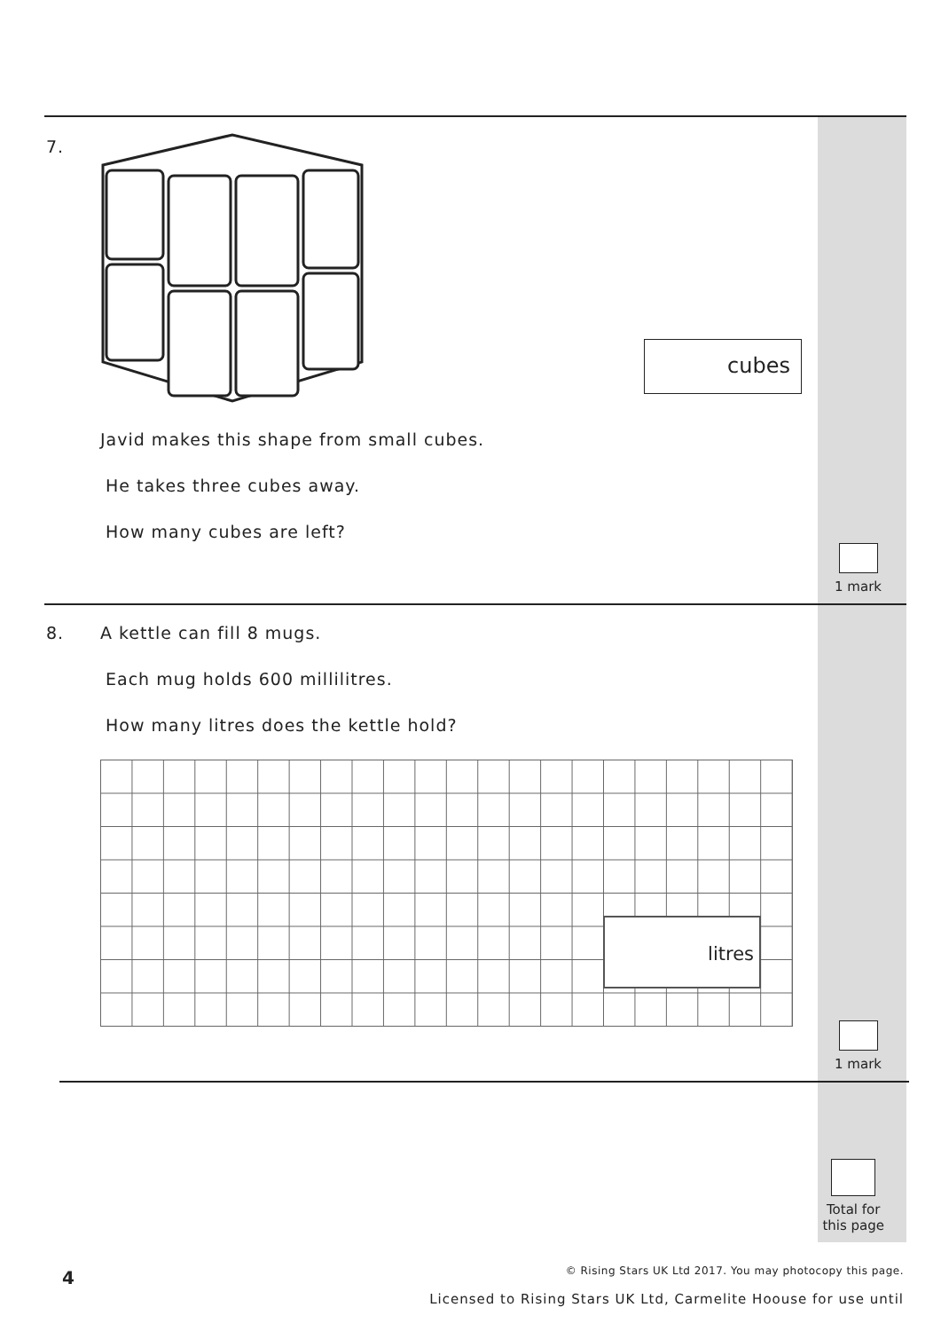7.
cubes
Javid makes this shape from small cubes.
He takes three cubes away.
How many cubes are left?
1 mark
8.
A kettle can fill 8 mugs.
Each mug holds 600 millilitres.
How many litres does the kettle hold?
litres
1 mark
Total for
this page
4
© Rising Stars UK Ltd 2017. You may photocopy this page.
Licensed to Rising Stars UK Ltd, Carmelite Hoouse for use until